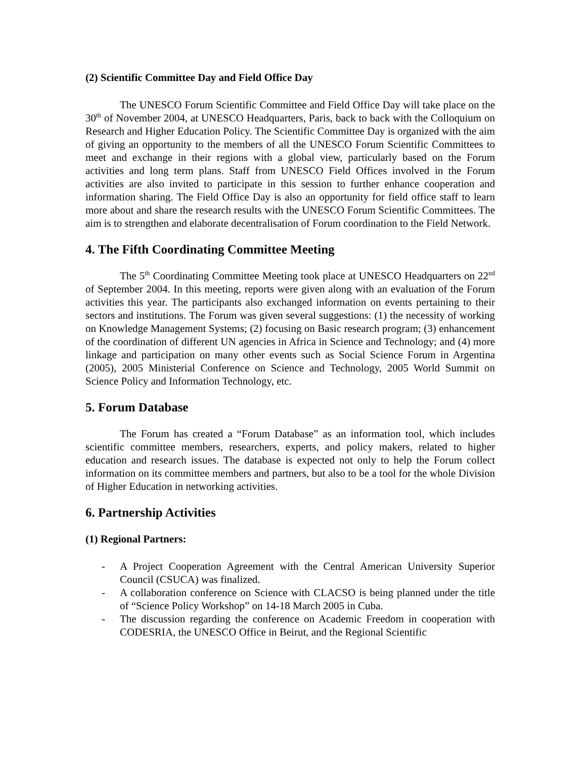(2) Scientific Committee Day and Field Office Day
The UNESCO Forum Scientific Committee and Field Office Day will take place on the 30<sup>th</sup> of November 2004, at UNESCO Headquarters, Paris, back to back with the Colloquium on Research and Higher Education Policy. The Scientific Committee Day is organized with the aim of giving an opportunity to the members of all the UNESCO Forum Scientific Committees to meet and exchange in their regions with a global view, particularly based on the Forum activities and long term plans. Staff from UNESCO Field Offices involved in the Forum activities are also invited to participate in this session to further enhance cooperation and information sharing. The Field Office Day is also an opportunity for field office staff to learn more about and share the research results with the UNESCO Forum Scientific Committees. The aim is to strengthen and elaborate decentralisation of Forum coordination to the Field Network.
4. The Fifth Coordinating Committee Meeting
The 5<sup>th</sup> Coordinating Committee Meeting took place at UNESCO Headquarters on 22<sup>nd</sup> of September 2004. In this meeting, reports were given along with an evaluation of the Forum activities this year. The participants also exchanged information on events pertaining to their sectors and institutions. The Forum was given several suggestions: (1) the necessity of working on Knowledge Management Systems; (2) focusing on Basic research program; (3) enhancement of the coordination of different UN agencies in Africa in Science and Technology; and (4) more linkage and participation on many other events such as Social Science Forum in Argentina (2005), 2005 Ministerial Conference on Science and Technology, 2005 World Summit on Science Policy and Information Technology, etc.
5. Forum Database
The Forum has created a “Forum Database” as an information tool, which includes scientific committee members, researchers, experts, and policy makers, related to higher education and research issues. The database is expected not only to help the Forum collect information on its committee members and partners, but also to be a tool for the whole Division of Higher Education in networking activities.
6. Partnership Activities
(1) Regional Partners:
- A Project Cooperation Agreement with the Central American University Superior Council (CSUCA) was finalized.
- A collaboration conference on Science with CLACSO is being planned under the title of “Science Policy Workshop” on 14-18 March 2005 in Cuba.
- The discussion regarding the conference on Academic Freedom in cooperation with CODESRIA, the UNESCO Office in Beirut, and the Regional Scientific